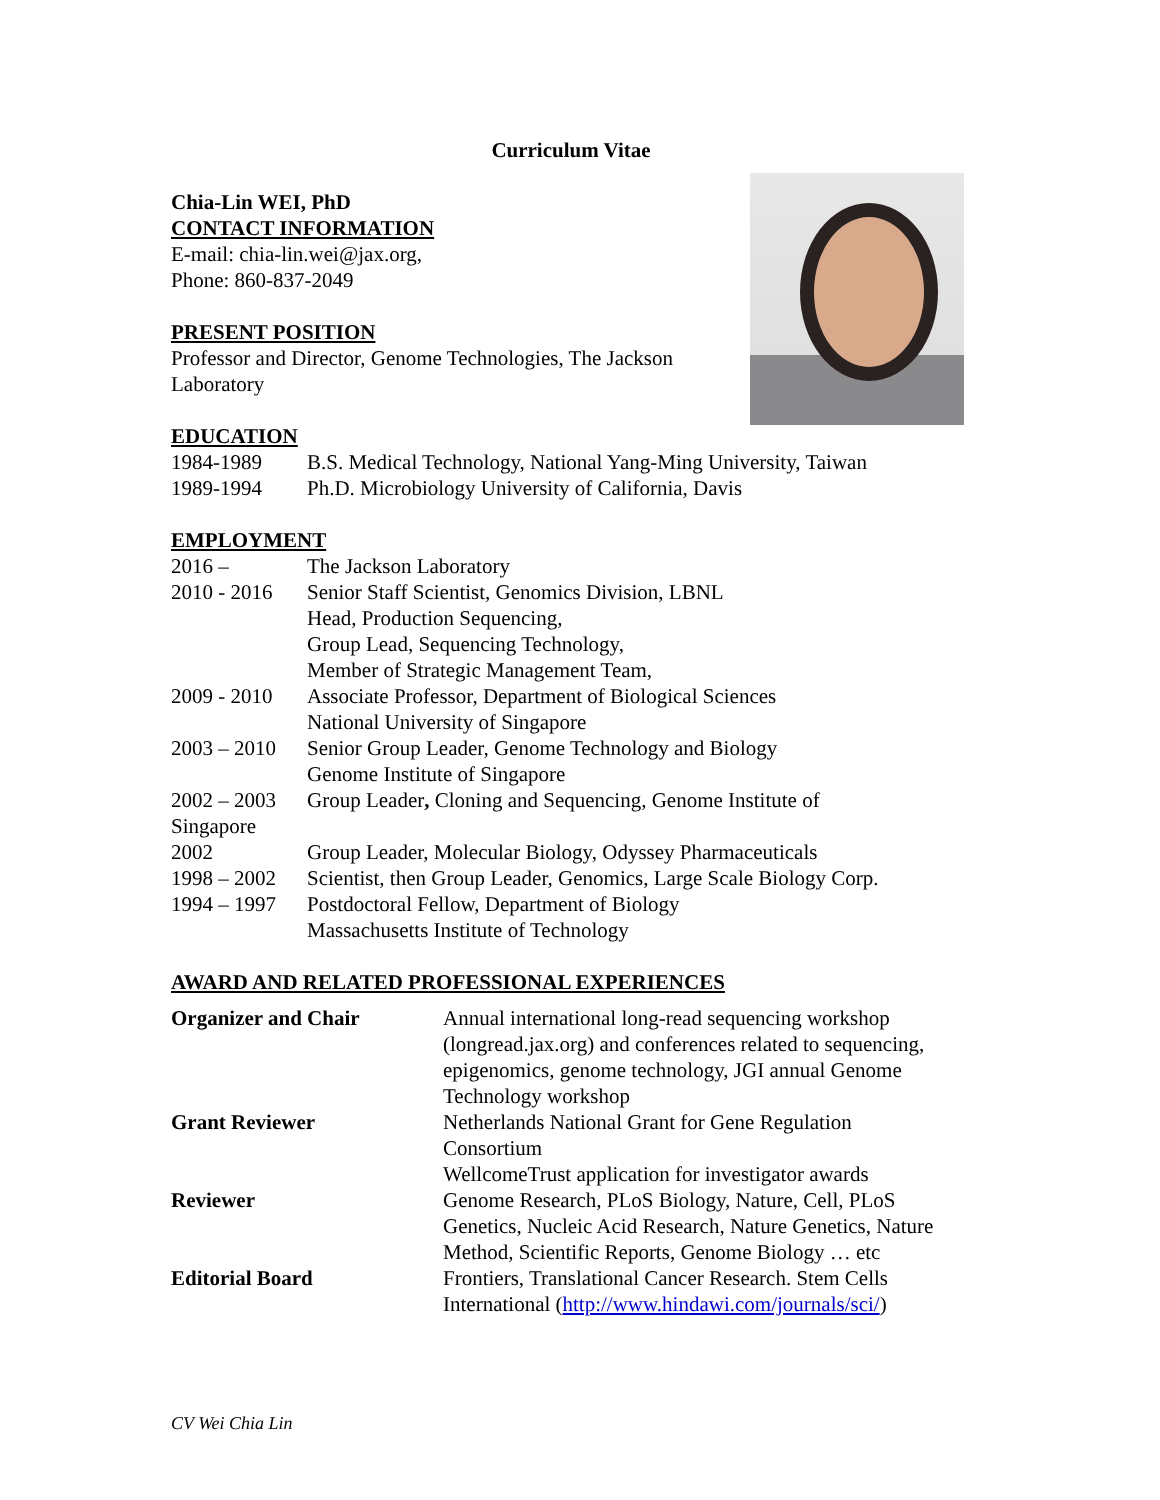Curriculum Vitae
Chia-Lin WEI, PhD
CONTACT INFORMATION
E-mail: chia-lin.wei@jax.org,
Phone: 860-837-2049
PRESENT POSITION
Professor and Director, Genome Technologies, The Jackson Laboratory
EDUCATION
| 1984-1989 | B.S. Medical Technology, National Yang-Ming University, Taiwan |
| 1989-1994 | Ph.D. Microbiology University of California, Davis |
EMPLOYMENT
| 2016 – | The Jackson Laboratory |
| 2010 - 2016 | Senior Staff Scientist, Genomics Division, LBNL Head, Production Sequencing, Group Lead, Sequencing Technology, Member of Strategic Management Team, |
| 2009 - 2010 | Associate Professor, Department of Biological Sciences National University of Singapore |
| 2003 – 2010 | Senior Group Leader, Genome Technology and Biology Genome Institute of Singapore |
| 2002 – 2003 | Group Leader , Cloning and Sequencing, Genome Institute of |
| Singapore | |
| 2002 | Group Leader, Molecular Biology, Odyssey Pharmaceuticals |
| 1998 – 2002 | Scientist, then Group Leader, Genomics, Large Scale Biology Corp. |
| 1994 – 1997 | Postdoctoral Fellow, Department of Biology Massachusetts Institute of Technology |
AWARD AND RELATED PROFESSIONAL EXPERIENCES
| Organizer and Chair | Annual international long-read sequencing workshop (longread.jax.org) and conferences related to sequencing, epigenomics, genome technology, JGI annual Genome Technology workshop |
| Grant Reviewer | Netherlands National Grant for Gene Regulation Consortium WellcomeTrust application for investigator awards |
| Reviewer | Genome Research, PLoS Biology, Nature, Cell, PLoS Genetics, Nucleic Acid Research, Nature Genetics, Nature Method, Scientific Reports, Genome Biology … etc |
| Editorial Board | Frontiers, Translational Cancer Research. Stem Cells International ( http://www.hindawi.com/journals/sci/ ) |
CV Wei Chia Lin